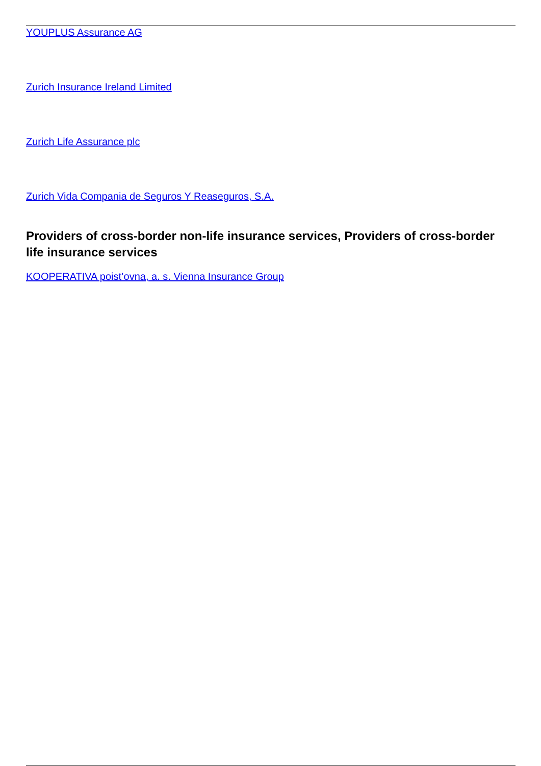YOUPLUS Assurance AG
Zurich Insurance Ireland Limited
Zurich Life Assurance plc
Zurich Vida Compania de Seguros Y Reaseguros, S.A.
Providers of cross-border non-life insurance services, Providers of cross-border life insurance services
KOOPERATIVA poist’ovna, a. s. Vienna Insurance Group